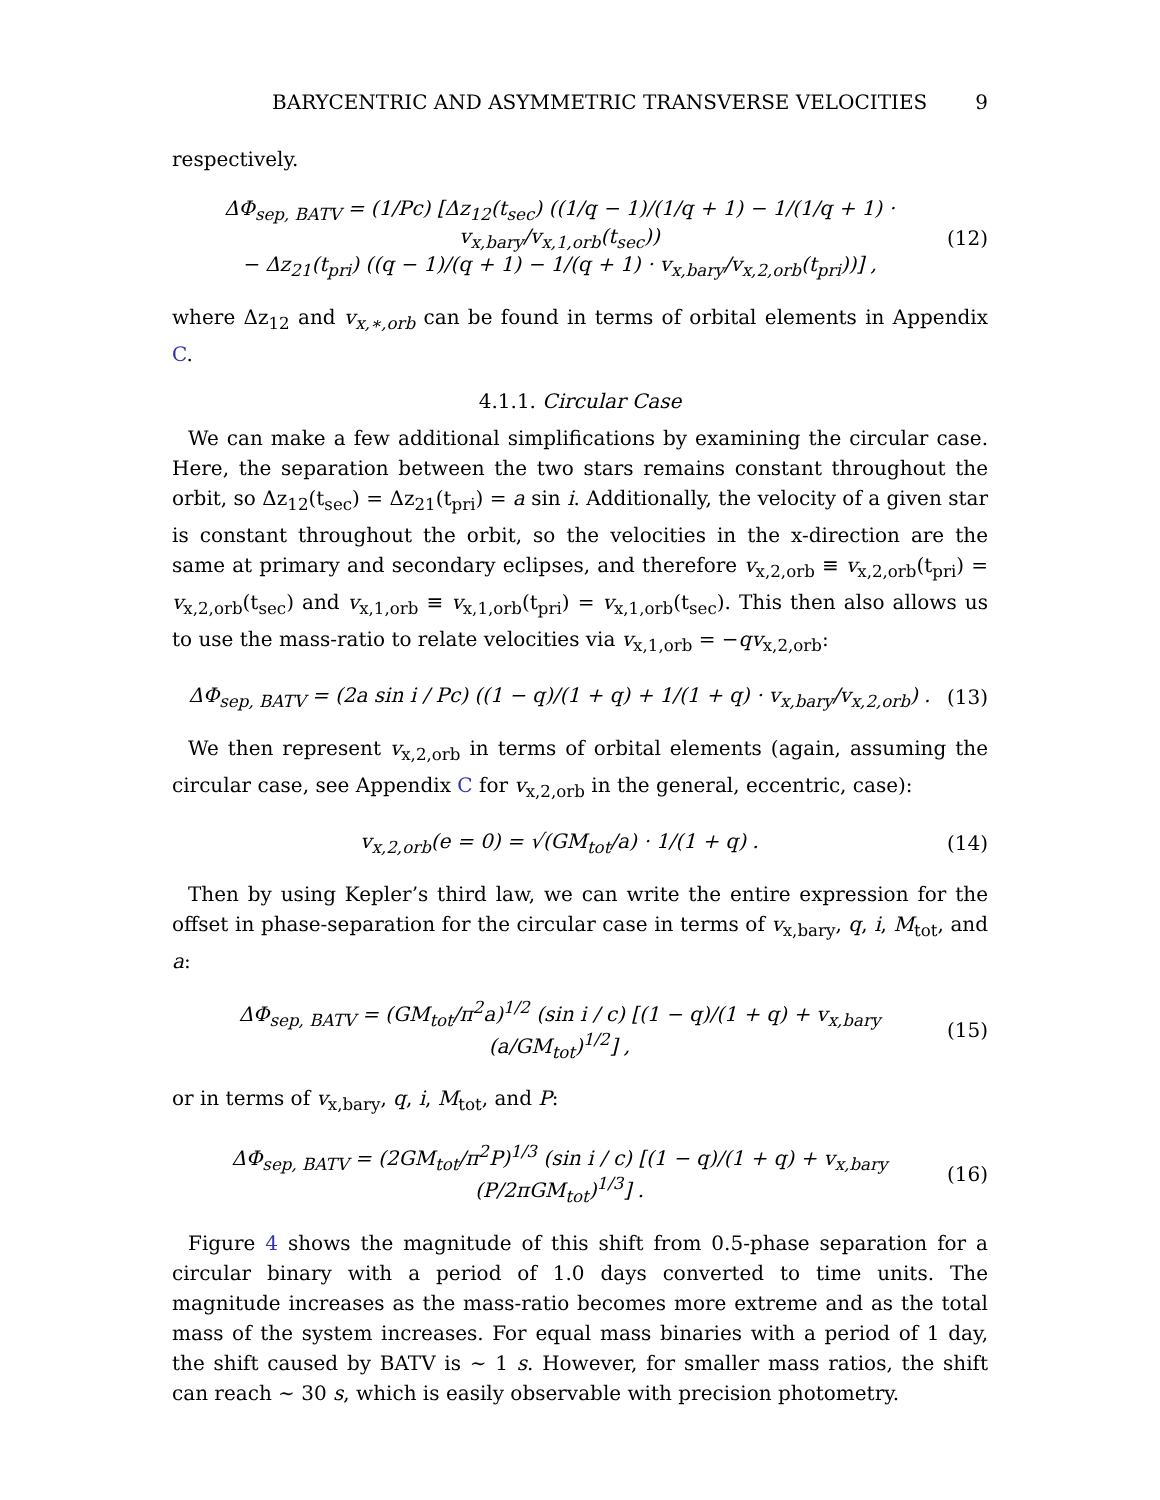BARYCENTRIC AND ASYMMETRIC TRANSVERSE VELOCITIES 9
respectively.
ΔΦ<sub>sep, BATV</sub> = (1/Pc) [Δz<sub>12</sub>(t<sub>sec</sub>) ((1/q − 1)/(1/q + 1) − 1/(1/q + 1) · v<sub>x,bary</sub>/v<sub>x,1,orb</sub>(t<sub>sec</sub>))
− Δz<sub>21</sub>(t<sub>pri</sub>) ((q − 1)/(q + 1) − 1/(q + 1) · v<sub>x,bary</sub>/v<sub>x,2,orb</sub>(t<sub>pri</sub>))] ,
(12)
where Δz<sub>12</sub> and v<sub>x,∗,orb</sub> can be found in terms of orbital elements in Appendix C.
4.1.1. Circular Case
We can make a few additional simplifications by examining the circular case. Here, the separation between the two stars remains constant throughout the orbit, so Δz<sub>12</sub>(t<sub>sec</sub>) = Δz<sub>21</sub>(t<sub>pri</sub>) = a sin i. Additionally, the velocity of a given star is constant throughout the orbit, so the velocities in the x-direction are the same at primary and secondary eclipses, and therefore v<sub>x,2,orb</sub> ≡ v<sub>x,2,orb</sub>(t<sub>pri</sub>) = v<sub>x,2,orb</sub>(t<sub>sec</sub>) and v<sub>x,1,orb</sub> ≡ v<sub>x,1,orb</sub>(t<sub>pri</sub>) = v<sub>x,1,orb</sub>(t<sub>sec</sub>). This then also allows us to use the mass-ratio to relate velocities via v<sub>x,1,orb</sub> = −qv<sub>x,2,orb</sub>:
ΔΦ<sub>sep, BATV</sub> = (2a sin i / Pc) ((1 − q)/(1 + q) + 1/(1 + q) · v<sub>x,bary</sub>/v<sub>x,2,orb</sub>) .
(13)
We then represent v<sub>x,2,orb</sub> in terms of orbital elements (again, assuming the circular case, see Appendix C for v<sub>x,2,orb</sub> in the general, eccentric, case):
v<sub>x,2,orb</sub>(e = 0) = √(GM<sub>tot</sub>/a) · 1/(1 + q) .
(14)
Then by using Kepler’s third law, we can write the entire expression for the offset in phase-separation for the circular case in terms of v<sub>x,bary</sub>, q, i, M<sub>tot</sub>, and a:
ΔΦ<sub>sep, BATV</sub> = (GM<sub>tot</sub>/π<sup>2</sup>a)<sup>1/2</sup> (sin i / c) [(1 − q)/(1 + q) + v<sub>x,bary</sub> (a/GM<sub>tot</sub>)<sup>1/2</sup>] ,
(15)
or in terms of v<sub>x,bary</sub>, q, i, M<sub>tot</sub>, and P:
ΔΦ<sub>sep, BATV</sub> = (2GM<sub>tot</sub>/π<sup>2</sup>P)<sup>1/3</sup> (sin i / c) [(1 − q)/(1 + q) + v<sub>x,bary</sub> (P/2πGM<sub>tot</sub>)<sup>1/3</sup>] .
(16)
Figure 4 shows the magnitude of this shift from 0.5-phase separation for a circular binary with a period of 1.0 days converted to time units. The magnitude increases as the mass-ratio becomes more extreme and as the total mass of the system increases. For equal mass binaries with a period of 1 day, the shift caused by BATV is ∼ 1 s. However, for smaller mass ratios, the shift can reach ∼ 30 s, which is easily observable with precision photometry.